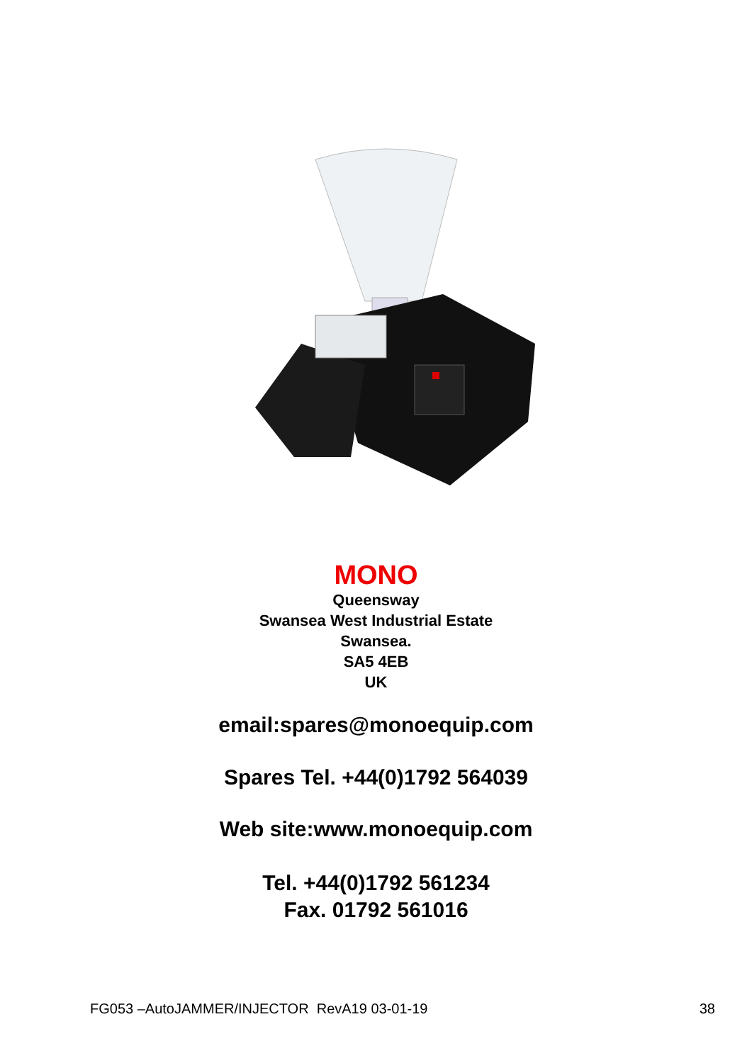MONO
Queensway
Swansea West Industrial Estate
Swansea.
SA5 4EB
UK
email:spares@monoequip.com
Spares Tel. +44(0)1792 564039
Web site:www.monoequip.com
Tel. +44(0)1792 561234
Fax. 01792 561016
FG053 –AutoJAMMER/INJECTOR RevA19 03-01-19 38